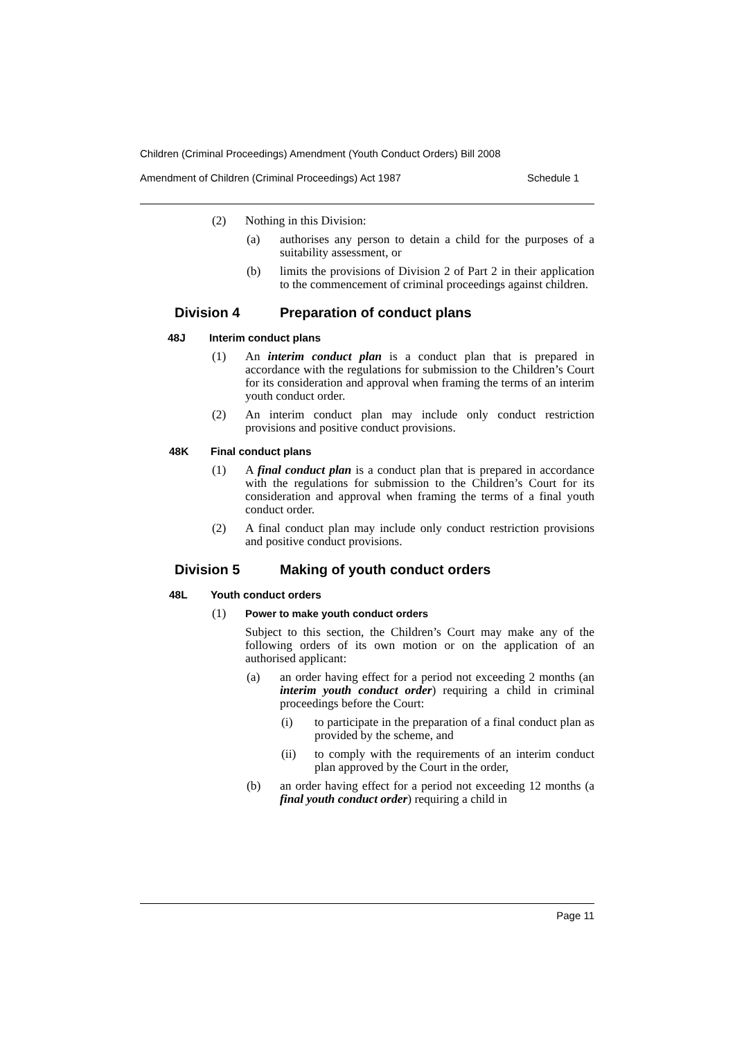Children (Criminal Proceedings) Amendment (Youth Conduct Orders) Bill 2008
Amendment of Children (Criminal Proceedings) Act 1987 Schedule 1
(2) Nothing in this Division:
(a) authorises any person to detain a child for the purposes of a suitability assessment, or
(b) limits the provisions of Division 2 of Part 2 in their application to the commencement of criminal proceedings against children.
Division 4 Preparation of conduct plans
48J Interim conduct plans
(1) An interim conduct plan is a conduct plan that is prepared in accordance with the regulations for submission to the Children’s Court for its consideration and approval when framing the terms of an interim youth conduct order.
(2) An interim conduct plan may include only conduct restriction provisions and positive conduct provisions.
48K Final conduct plans
(1) A final conduct plan is a conduct plan that is prepared in accordance with the regulations for submission to the Children’s Court for its consideration and approval when framing the terms of a final youth conduct order.
(2) A final conduct plan may include only conduct restriction provisions and positive conduct provisions.
Division 5 Making of youth conduct orders
48L Youth conduct orders
(1) Power to make youth conduct orders
Subject to this section, the Children’s Court may make any of the following orders of its own motion or on the application of an authorised applicant:
(a) an order having effect for a period not exceeding 2 months (an interim youth conduct order) requiring a child in criminal proceedings before the Court:
(i) to participate in the preparation of a final conduct plan as provided by the scheme, and
(ii) to comply with the requirements of an interim conduct plan approved by the Court in the order,
(b) an order having effect for a period not exceeding 12 months (a final youth conduct order) requiring a child in
Page 11